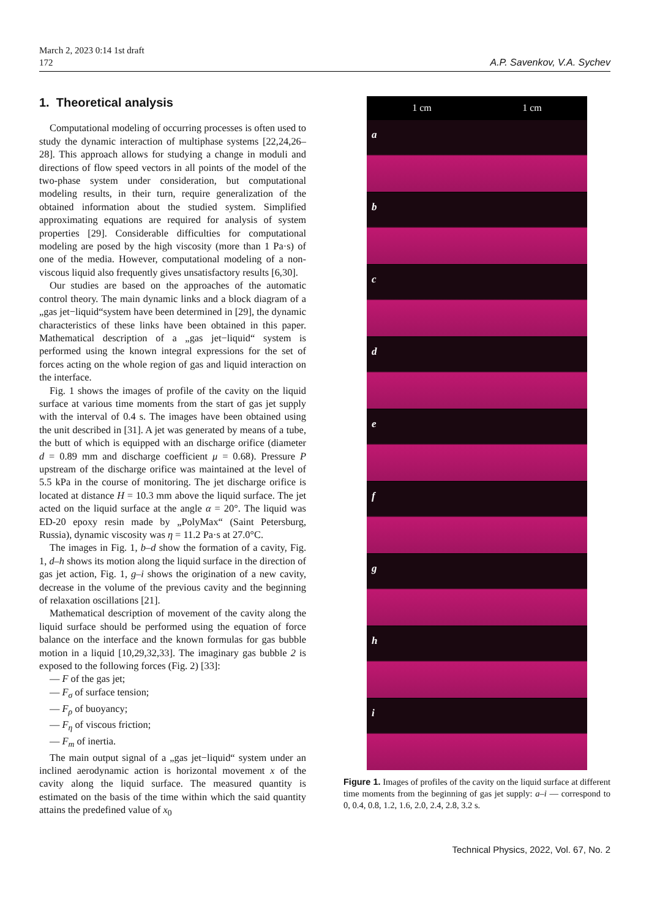March 2, 2023 0:14 1st draft
172
A.P. Savenkov, V.A. Sychev
1. Theoretical analysis
Computational modeling of occurring processes is often used to study the dynamic interaction of multiphase systems [22,24,26–28]. This approach allows for studying a change in moduli and directions of flow speed vectors in all points of the model of the two-phase system under consideration, but computational modeling results, in their turn, require generalization of the obtained information about the studied system. Simplified approximating equations are required for analysis of system properties [29]. Considerable difficulties for computational modeling are posed by the high viscosity (more than 1 Pa·s) of one of the media. However, computational modeling of a non-viscous liquid also frequently gives unsatisfactory results [6,30].
Our studies are based on the approaches of the automatic control theory. The main dynamic links and a block diagram of a „gas jet−liquid“system have been determined in [29], the dynamic characteristics of these links have been obtained in this paper. Mathematical description of a „gas jet−liquid“ system is performed using the known integral expressions for the set of forces acting on the whole region of gas and liquid interaction on the interface.
Fig. 1 shows the images of profile of the cavity on the liquid surface at various time moments from the start of gas jet supply with the interval of 0.4 s. The images have been obtained using the unit described in [31]. A jet was generated by means of a tube, the butt of which is equipped with an discharge orifice (diameter d = 0.89 mm and discharge coefficient μ = 0.68). Pressure P upstream of the discharge orifice was maintained at the level of 5.5 kPa in the course of monitoring. The jet discharge orifice is located at distance H = 10.3 mm above the liquid surface. The jet acted on the liquid surface at the angle α = 20°. The liquid was ED-20 epoxy resin made by „PolyMax“ (Saint Petersburg, Russia), dynamic viscosity was η = 11.2 Pa·s at 27.0°C.
The images in Fig. 1, b–d show the formation of a cavity, Fig. 1, d–h shows its motion along the liquid surface in the direction of gas jet action, Fig. 1, g–i shows the origination of a new cavity, decrease in the volume of the previous cavity and the beginning of relaxation oscillations [21].
Mathematical description of movement of the cavity along the liquid surface should be performed using the equation of force balance on the interface and the known formulas for gas bubble motion in a liquid [10,29,32,33]. The imaginary gas bubble 2 is exposed to the following forces (Fig. 2) [33]:
— F of the gas jet;
— F<sub>σ</sub> of surface tension;
— F<sub>ρ</sub> of buoyancy;
— F<sub>η</sub> of viscous friction;
— F<sub>m</sub> of inertia.
The main output signal of a „gas jet−liquid“ system under an inclined aerodynamic action is horizontal movement x of the cavity along the liquid surface. The measured quantity is estimated on the basis of the time within which the said quantity attains the predefined value of x<sub>0</sub>
1 cm 1 cm
a
b
c
d
e
f
g
h
i
Figure 1. Images of profiles of the cavity on the liquid surface at different time moments from the beginning of gas jet supply: a–i — correspond to 0, 0.4, 0.8, 1.2, 1.6, 2.0, 2.4, 2.8, 3.2 s.
Technical Physics, 2022, Vol. 67, No. 2